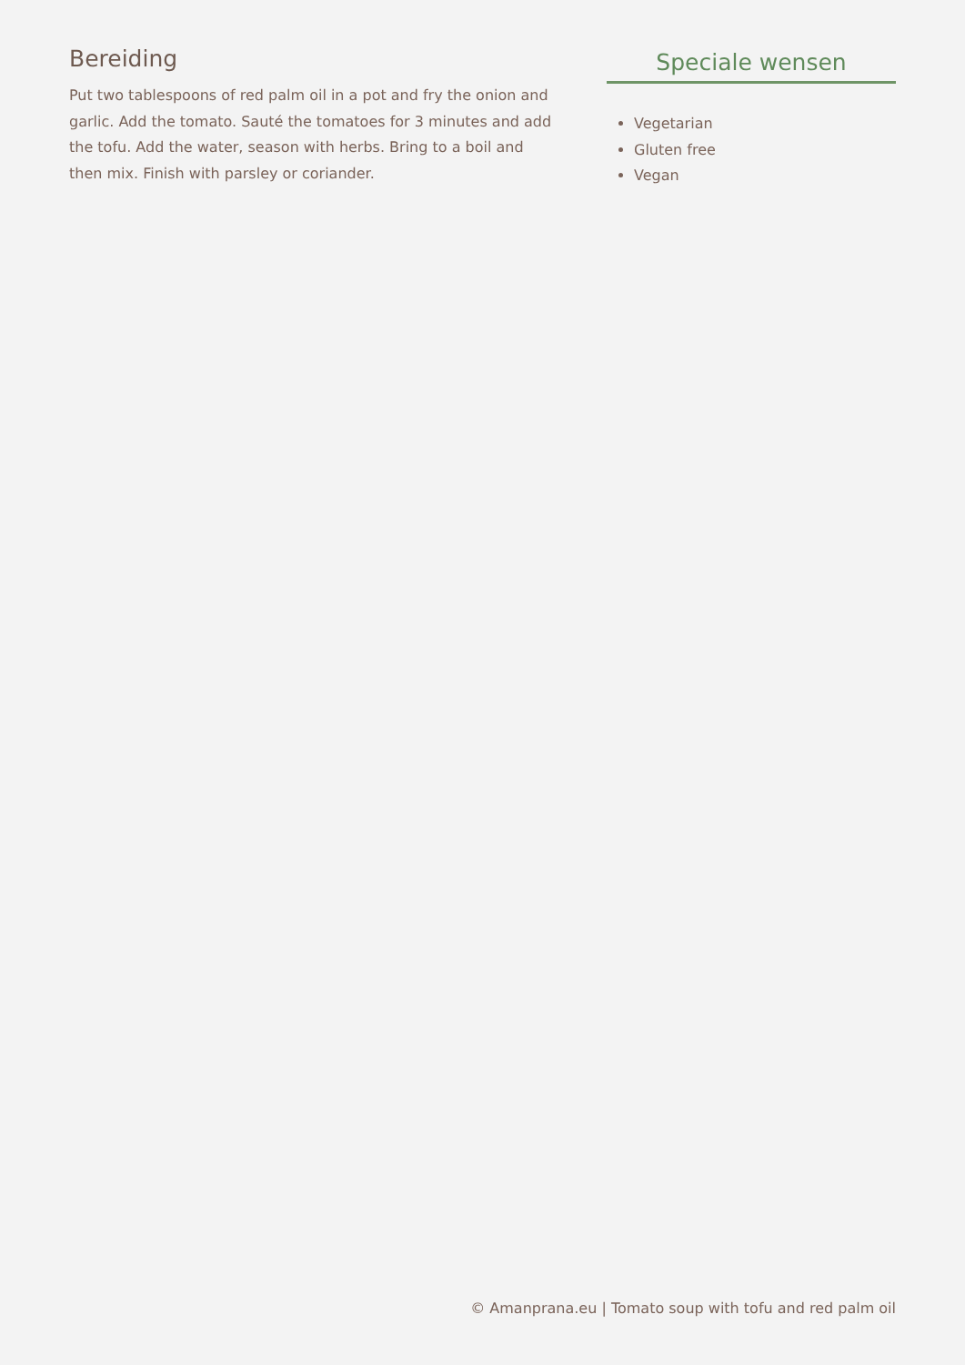Bereiding
Put two tablespoons of red palm oil in a pot and fry the onion and garlic. Add the tomato. Sauté the tomatoes for 3 minutes and add the tofu. Add the water, season with herbs. Bring to a boil and then mix. Finish with parsley or coriander.
Speciale wensen
Vegetarian
Gluten free
Vegan
© Amanprana.eu | Tomato soup with tofu and red palm oil